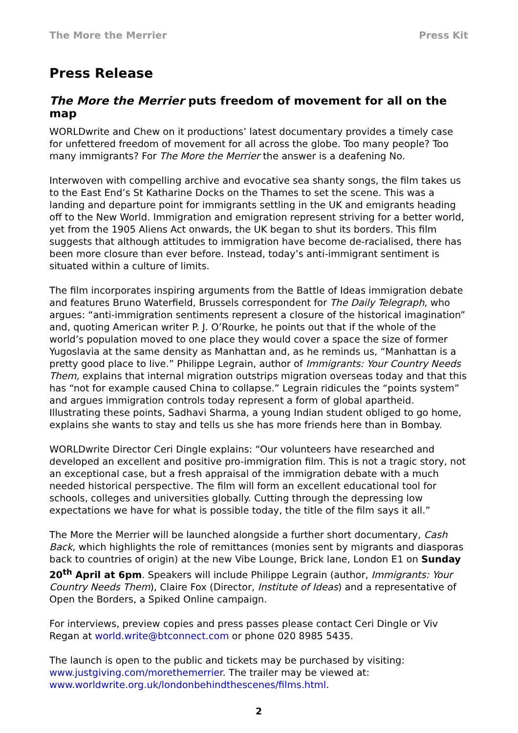The More the Merrier Press Kit
Press Release
The More the Merrier puts freedom of movement for all on the map
WORLDwrite and Chew on it productions’ latest documentary provides a timely case for unfettered freedom of movement for all across the globe. Too many people? Too many immigrants? For The More the Merrier the answer is a deafening No.
Interwoven with compelling archive and evocative sea shanty songs, the film takes us to the East End’s St Katharine Docks on the Thames to set the scene. This was a landing and departure point for immigrants settling in the UK and emigrants heading off to the New World. Immigration and emigration represent striving for a better world, yet from the 1905 Aliens Act onwards, the UK began to shut its borders. This film suggests that although attitudes to immigration have become de-racialised, there has been more closure than ever before. Instead, today’s anti-immigrant sentiment is situated within a culture of limits.
The film incorporates inspiring arguments from the Battle of Ideas immigration debate and features Bruno Waterfield, Brussels correspondent for The Daily Telegraph, who argues: “anti-immigration sentiments represent a closure of the historical imagination” and, quoting American writer P. J. O’Rourke, he points out that if the whole of the world’s population moved to one place they would cover a space the size of former Yugoslavia at the same density as Manhattan and, as he reminds us, “Manhattan is a pretty good place to live.” Philippe Legrain, author of Immigrants: Your Country Needs Them, explains that internal migration outstrips migration overseas today and that this has “not for example caused China to collapse.” Legrain ridicules the “points system” and argues immigration controls today represent a form of global apartheid. Illustrating these points, Sadhavi Sharma, a young Indian student obliged to go home, explains she wants to stay and tells us she has more friends here than in Bombay.
WORLDwrite Director Ceri Dingle explains: “Our volunteers have researched and developed an excellent and positive pro-immigration film. This is not a tragic story, not an exceptional case, but a fresh appraisal of the immigration debate with a much needed historical perspective. The film will form an excellent educational tool for schools, colleges and universities globally. Cutting through the depressing low expectations we have for what is possible today, the title of the film says it all.”
The More the Merrier will be launched alongside a further short documentary, Cash Back, which highlights the role of remittances (monies sent by migrants and diasporas back to countries of origin) at the new Vibe Lounge, Brick lane, London E1 on Sunday 20<sup>th</sup> April at 6pm. Speakers will include Philippe Legrain (author, Immigrants: Your Country Needs Them), Claire Fox (Director, Institute of Ideas) and a representative of Open the Borders, a Spiked Online campaign.
For interviews, preview copies and press passes please contact Ceri Dingle or Viv Regan at world.write@btconnect.com or phone 020 8985 5435.
The launch is open to the public and tickets may be purchased by visiting: www.justgiving.com/morethemerrier. The trailer may be viewed at: www.worldwrite.org.uk/londonbehindthescenes/films.html.
2